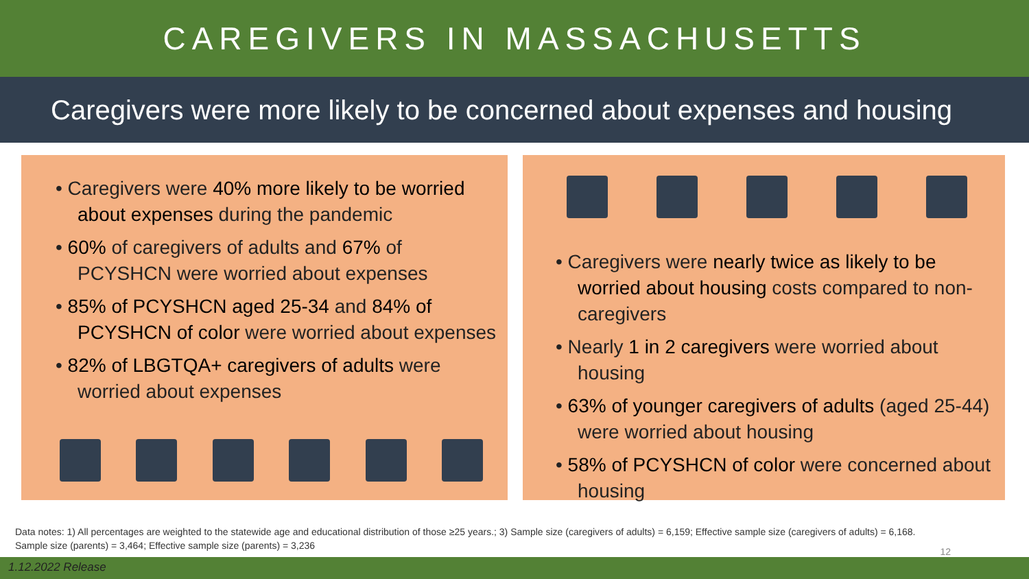CAREGIVERS IN MASSACHUSETTS
Caregivers were more likely to be concerned about expenses and housing
• Caregivers were 40% more likely to be worried about expenses during the pandemic
• 60% of caregivers of adults and 67% of PCYSHCN were worried about expenses
• 85% of PCYSHCN aged 25-34 and 84% of PCYSHCN of color were worried about expenses
• 82% of LBGTQA+ caregivers of adults were worried about expenses
• Caregivers were nearly twice as likely to be worried about housing costs compared to non-caregivers
• Nearly 1 in 2 caregivers were worried about housing
• 63% of younger caregivers of adults (aged 25-44) were worried about housing
• 58% of PCYSHCN of color were concerned about housing
Data notes: 1) All percentages are weighted to the statewide age and educational distribution of those ≥25 years.; 3) Sample size (caregivers of adults) = 6,159; Effective sample size (caregivers of adults) = 6,168.
Sample size (parents) = 3,464; Effective sample size (parents) = 3,236
12
1.12.2022 Release